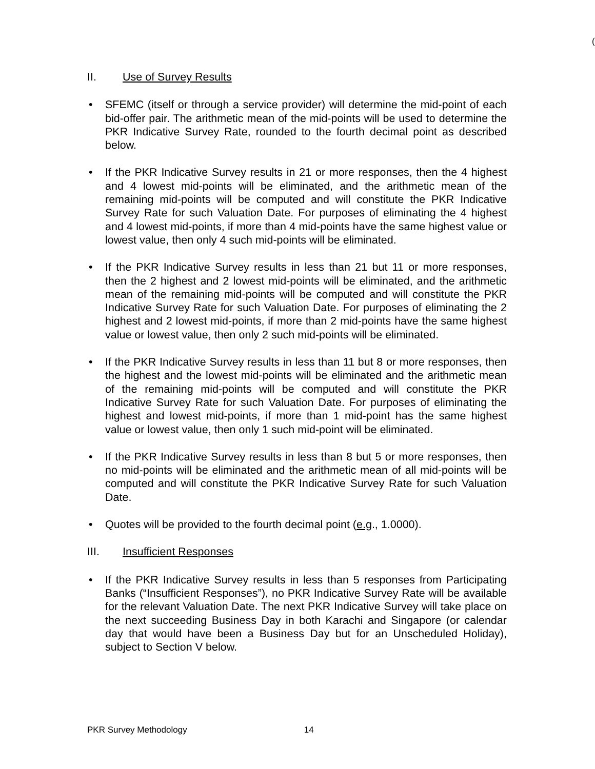(
II. Use of Survey Results
• SFEMC (itself or through a service provider) will determine the mid-point of each bid-offer pair. The arithmetic mean of the mid-points will be used to determine the PKR Indicative Survey Rate, rounded to the fourth decimal point as described below.
• If the PKR Indicative Survey results in 21 or more responses, then the 4 highest and 4 lowest mid-points will be eliminated, and the arithmetic mean of the remaining mid-points will be computed and will constitute the PKR Indicative Survey Rate for such Valuation Date. For purposes of eliminating the 4 highest and 4 lowest mid-points, if more than 4 mid-points have the same highest value or lowest value, then only 4 such mid-points will be eliminated.
• If the PKR Indicative Survey results in less than 21 but 11 or more responses, then the 2 highest and 2 lowest mid-points will be eliminated, and the arithmetic mean of the remaining mid-points will be computed and will constitute the PKR Indicative Survey Rate for such Valuation Date. For purposes of eliminating the 2 highest and 2 lowest mid-points, if more than 2 mid-points have the same highest value or lowest value, then only 2 such mid-points will be eliminated.
• If the PKR Indicative Survey results in less than 11 but 8 or more responses, then the highest and the lowest mid-points will be eliminated and the arithmetic mean of the remaining mid-points will be computed and will constitute the PKR Indicative Survey Rate for such Valuation Date. For purposes of eliminating the highest and lowest mid-points, if more than 1 mid-point has the same highest value or lowest value, then only 1 such mid-point will be eliminated.
• If the PKR Indicative Survey results in less than 8 but 5 or more responses, then no mid-points will be eliminated and the arithmetic mean of all mid-points will be computed and will constitute the PKR Indicative Survey Rate for such Valuation Date.
• Quotes will be provided to the fourth decimal point (e.g., 1.0000).
III. Insufficient Responses
• If the PKR Indicative Survey results in less than 5 responses from Participating Banks (“Insufficient Responses”), no PKR Indicative Survey Rate will be available for the relevant Valuation Date. The next PKR Indicative Survey will take place on the next succeeding Business Day in both Karachi and Singapore (or calendar day that would have been a Business Day but for an Unscheduled Holiday), subject to Section V below.
PKR Survey Methodology 14